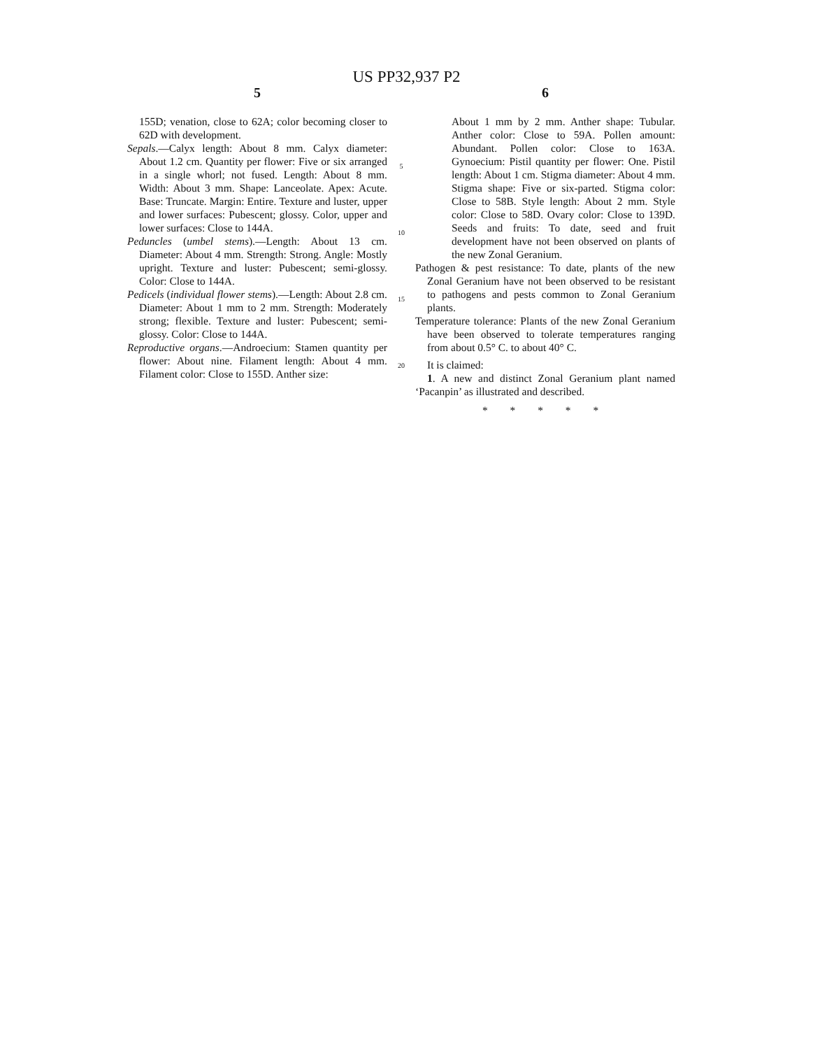US PP32,937 P2
5
155D; venation, close to 62A; color becoming closer to 62D with development.
Sepals.—Calyx length: About 8 mm. Calyx diameter: About 1.2 cm. Quantity per flower: Five or six arranged in a single whorl; not fused. Length: About 8 mm. Width: About 3 mm. Shape: Lanceolate. Apex: Acute. Base: Truncate. Margin: Entire. Texture and luster, upper and lower surfaces: Pubescent; glossy. Color, upper and lower surfaces: Close to 144A.
Peduncles (umbel stems).—Length: About 13 cm. Diameter: About 4 mm. Strength: Strong. Angle: Mostly upright. Texture and luster: Pubescent; semi-glossy. Color: Close to 144A.
Pedicels (individual flower stems).—Length: About 2.8 cm. Diameter: About 1 mm to 2 mm. Strength: Moderately strong; flexible. Texture and luster: Pubescent; semi-glossy. Color: Close to 144A.
Reproductive organs.—Androecium: Stamen quantity per flower: About nine. Filament length: About 4 mm. Filament color: Close to 155D. Anther size:
5
10
15
20
6
About 1 mm by 2 mm. Anther shape: Tubular. Anther color: Close to 59A. Pollen amount: Abundant. Pollen color: Close to 163A. Gynoecium: Pistil quantity per flower: One. Pistil length: About 1 cm. Stigma diameter: About 4 mm. Stigma shape: Five or six-parted. Stigma color: Close to 58B. Style length: About 2 mm. Style color: Close to 58D. Ovary color: Close to 139D. Seeds and fruits: To date, seed and fruit development have not been observed on plants of the new Zonal Geranium.
Pathogen & pest resistance: To date, plants of the new Zonal Geranium have not been observed to be resistant to pathogens and pests common to Zonal Geranium plants.
Temperature tolerance: Plants of the new Zonal Geranium have been observed to tolerate temperatures ranging from about 0.5° C. to about 40° C.
It is claimed:
1. A new and distinct Zonal Geranium plant named ‘Pacanpin’ as illustrated and described.
* * * * *